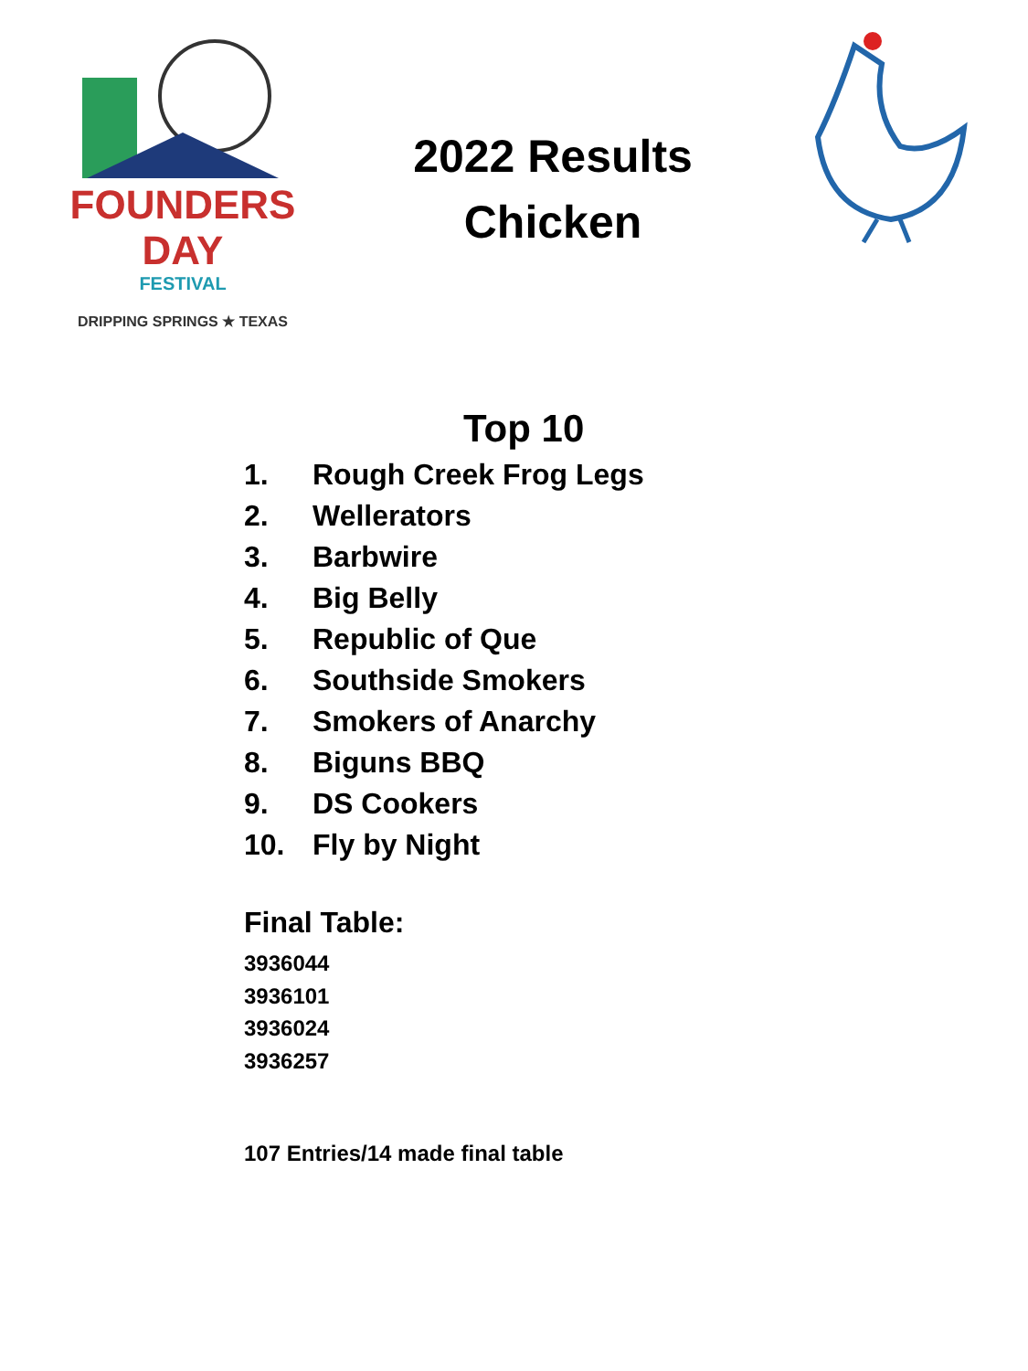FOUNDERS
DAY
FESTIVAL
DRIPPING SPRINGS ★ TEXAS
2022 Results
Chicken
Top 10
1. Rough Creek Frog Legs
2. Wellerators
3. Barbwire
4. Big Belly
5. Republic of Que
6. Southside Smokers
7. Smokers of Anarchy
8. Biguns BBQ
9. DS Cookers
10. Fly by Night
Final Table:
3936044
3936101
3936024
3936257
107 Entries/14 made final table